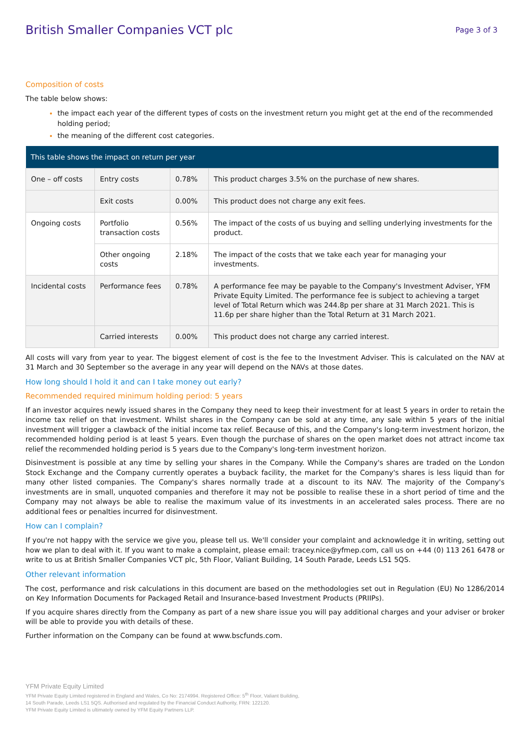British Smaller Companies VCT plc
Page 3 of 3
Composition of costs
The table below shows:
the impact each year of the different types of costs on the investment return you might get at the end of the recommended holding period;
the meaning of the different cost categories.
| This table shows the impact on return per year | | | |
| --- | --- | --- | --- |
| One – off costs | Entry costs | 0.78% | This product charges 3.5% on the purchase of new shares. |
| | Exit costs | 0.00% | This product does not charge any exit fees. |
| Ongoing costs | Portfolio transaction costs | 0.56% | The impact of the costs of us buying and selling underlying investments for the product. |
| | Other ongoing costs | 2.18% | The impact of the costs that we take each year for managing your investments. |
| Incidental costs | Performance fees | 0.78% | A performance fee may be payable to the Company's Investment Adviser, YFM Private Equity Limited. The performance fee is subject to achieving a target level of Total Return which was 244.8p per share at 31 March 2021. This is 11.6p per share higher than the Total Return at 31 March 2021. |
| | Carried interests | 0.00% | This product does not charge any carried interest. |
All costs will vary from year to year. The biggest element of cost is the fee to the Investment Adviser. This is calculated on the NAV at 31 March and 30 September so the average in any year will depend on the NAVs at those dates.
How long should I hold it and can I take money out early?
Recommended required minimum holding period: 5 years
If an investor acquires newly issued shares in the Company they need to keep their investment for at least 5 years in order to retain the income tax relief on that investment. Whilst shares in the Company can be sold at any time, any sale within 5 years of the initial investment will trigger a clawback of the initial income tax relief. Because of this, and the Company's long-term investment horizon, the recommended holding period is at least 5 years. Even though the purchase of shares on the open market does not attract income tax relief the recommended holding period is 5 years due to the Company's long-term investment horizon.
Disinvestment is possible at any time by selling your shares in the Company. While the Company's shares are traded on the London Stock Exchange and the Company currently operates a buyback facility, the market for the Company's shares is less liquid than for many other listed companies. The Company's shares normally trade at a discount to its NAV. The majority of the Company's investments are in small, unquoted companies and therefore it may not be possible to realise these in a short period of time and the Company may not always be able to realise the maximum value of its investments in an accelerated sales process. There are no additional fees or penalties incurred for disinvestment.
How can I complain?
If you're not happy with the service we give you, please tell us. We'll consider your complaint and acknowledge it in writing, setting out how we plan to deal with it. If you want to make a complaint, please email: tracey.nice@yfmep.com, call us on +44 (0) 113 261 6478 or write to us at British Smaller Companies VCT plc, 5th Floor, Valiant Building, 14 South Parade, Leeds LS1 5QS.
Other relevant information
The cost, performance and risk calculations in this document are based on the methodologies set out in Regulation (EU) No 1286/2014 on Key Information Documents for Packaged Retail and Insurance-based Investment Products (PRIIPs).
If you acquire shares directly from the Company as part of a new share issue you will pay additional charges and your adviser or broker will be able to provide you with details of these.
Further information on the Company can be found at www.bscfunds.com.
YFM Private Equity Limited
YFM Private Equity Limited registered in England and Wales, Co No: 2174994. Registered Office: 5<sup>th</sup> Floor, Valiant Building,
14 South Parade, Leeds LS1 5QS. Authorised and regulated by the Financial Conduct Authority, FRN: 122120.
YFM Private Equity Limited is ultimately owned by YFM Equity Partners LLP.